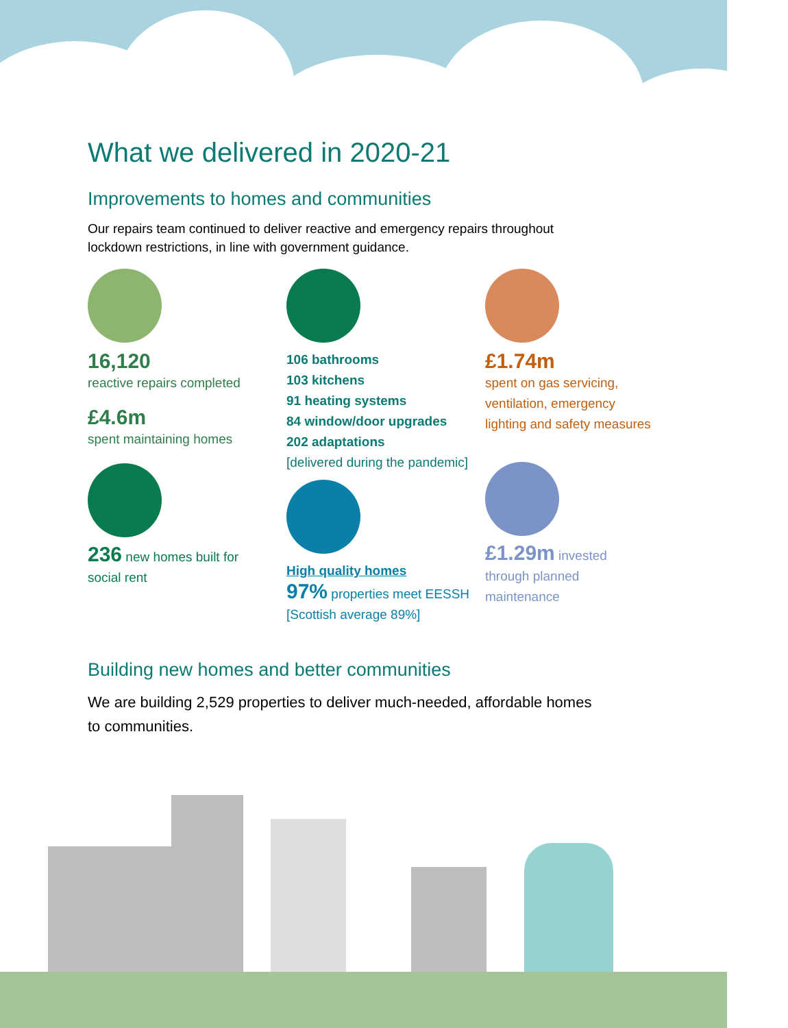What we delivered in 2020-21
Improvements to homes and communities
Our repairs team continued to deliver reactive and emergency repairs throughout lockdown restrictions, in line with government guidance.
16,120
reactive repairs completed
£4.6m
spent maintaining homes
236 new homes built for
social rent
106 bathrooms
103 kitchens
91 heating systems
84 window/door upgrades
202 adaptations
[delivered during the pandemic]
High quality homes
97% properties meet EESSH
[Scottish average 89%]
£1.74m
spent on gas servicing,
ventilation, emergency
lighting and safety measures
£1.29m invested
through planned
maintenance
Building new homes and better communities
We are building 2,529 properties to deliver much-needed, affordable homes to communities.